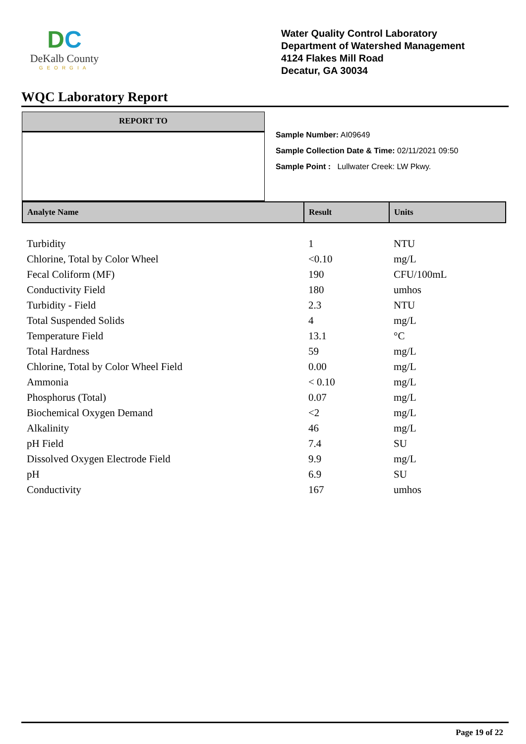DC
DeKalb County
GEORGIA
Water Quality Control Laboratory
Department of Watershed Management
4124 Flakes Mill Road
Decatur, GA 30034
WQC Laboratory Report
REPORT TO
Sample Number: AI09649
Sample Collection Date & Time: 02/11/2021 09:50
Sample Point : Lullwater Creek: LW Pkwy.
| Analyte Name | Result | Units |
| --- | --- | --- |
| Turbidity | 1 | NTU |
| Chlorine, Total by Color Wheel | <0.10 | mg/L |
| Fecal Coliform (MF) | 190 | CFU/100mL |
| Conductivity Field | 180 | umhos |
| Turbidity - Field | 2.3 | NTU |
| Total Suspended Solids | 4 | mg/L |
| Temperature Field | 13.1 | °C |
| Total Hardness | 59 | mg/L |
| Chlorine, Total by Color Wheel Field | 0.00 | mg/L |
| Ammonia | < 0.10 | mg/L |
| Phosphorus (Total) | 0.07 | mg/L |
| Biochemical Oxygen Demand | <2 | mg/L |
| Alkalinity | 46 | mg/L |
| pH Field | 7.4 | SU |
| Dissolved Oxygen Electrode Field | 9.9 | mg/L |
| pH | 6.9 | SU |
| Conductivity | 167 | umhos |
Page 19 of 22